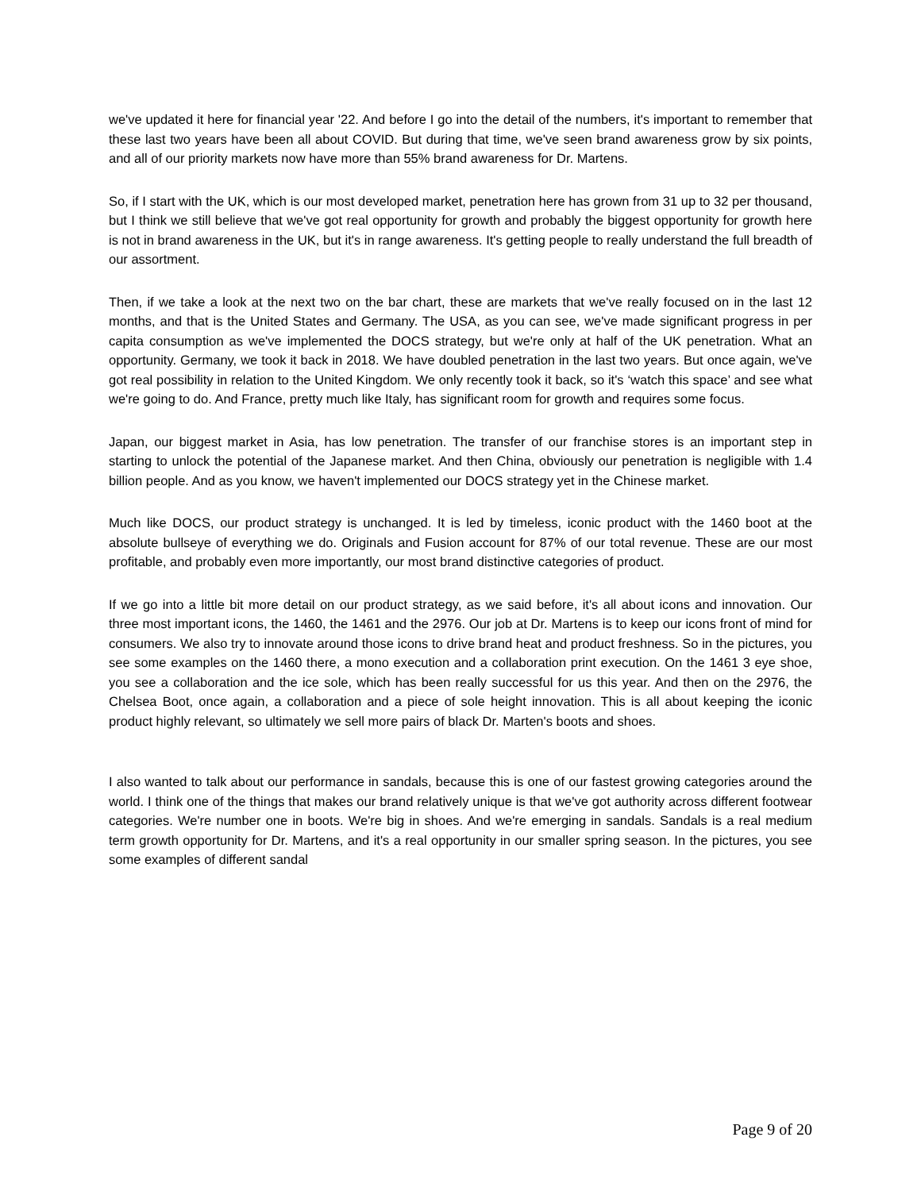we've updated it here for financial year '22. And before I go into the detail of the numbers, it's important to remember that these last two years have been all about COVID. But during that time, we've seen brand awareness grow by six points, and all of our priority markets now have more than 55% brand awareness for Dr. Martens.
So, if I start with the UK, which is our most developed market, penetration here has grown from 31 up to 32 per thousand, but I think we still believe that we've got real opportunity for growth and probably the biggest opportunity for growth here is not in brand awareness in the UK, but it's in range awareness. It's getting people to really understand the full breadth of our assortment.
Then, if we take a look at the next two on the bar chart, these are markets that we've really focused on in the last 12 months, and that is the United States and Germany. The USA, as you can see, we've made significant progress in per capita consumption as we've implemented the DOCS strategy, but we're only at half of the UK penetration. What an opportunity. Germany, we took it back in 2018. We have doubled penetration in the last two years. But once again, we've got real possibility in relation to the United Kingdom. We only recently took it back, so it's ‘watch this space’ and see what we're going to do. And France, pretty much like Italy, has significant room for growth and requires some focus.
Japan, our biggest market in Asia, has low penetration. The transfer of our franchise stores is an important step in starting to unlock the potential of the Japanese market. And then China, obviously our penetration is negligible with 1.4 billion people. And as you know, we haven't implemented our DOCS strategy yet in the Chinese market.
Much like DOCS, our product strategy is unchanged. It is led by timeless, iconic product with the 1460 boot at the absolute bullseye of everything we do. Originals and Fusion account for 87% of our total revenue. These are our most profitable, and probably even more importantly, our most brand distinctive categories of product.
If we go into a little bit more detail on our product strategy, as we said before, it's all about icons and innovation. Our three most important icons, the 1460, the 1461 and the 2976. Our job at Dr. Martens is to keep our icons front of mind for consumers. We also try to innovate around those icons to drive brand heat and product freshness. So in the pictures, you see some examples on the 1460 there, a mono execution and a collaboration print execution. On the 1461 3 eye shoe, you see a collaboration and the ice sole, which has been really successful for us this year. And then on the 2976, the Chelsea Boot, once again, a collaboration and a piece of sole height innovation. This is all about keeping the iconic product highly relevant, so ultimately we sell more pairs of black Dr. Marten's boots and shoes.
I also wanted to talk about our performance in sandals, because this is one of our fastest growing categories around the world. I think one of the things that makes our brand relatively unique is that we've got authority across different footwear categories. We're number one in boots. We're big in shoes. And we're emerging in sandals. Sandals is a real medium term growth opportunity for Dr. Martens, and it's a real opportunity in our smaller spring season. In the pictures, you see some examples of different sandal
Page 9 of 20